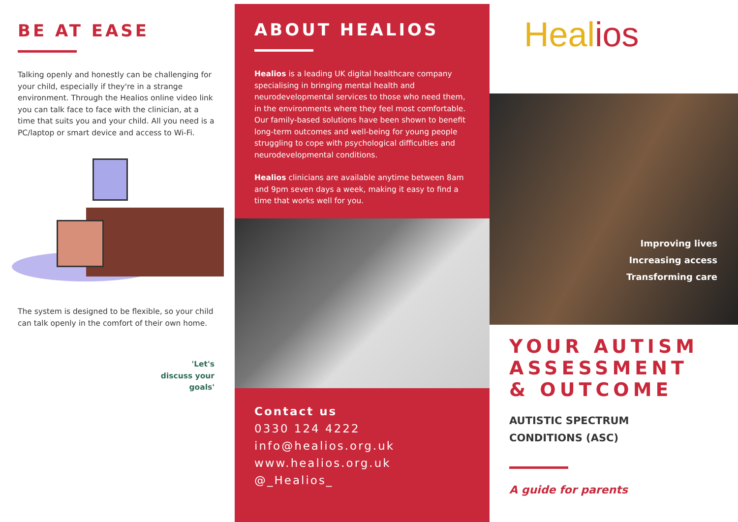BE AT EASE
Talking openly and honestly can be challenging for your child, especially if they're in a strange environment. Through the Healios online video link you can talk face to face with the clinician, at a time that suits you and your child. All you need is a PC/laptop or smart device and access to Wi-Fi.
The system is designed to be flexible, so your child can talk openly in the comfort of their own home.
'Let's
discuss your
goals'
ABOUT HEALIOS
Healios is a leading UK digital healthcare company specialising in bringing mental health and neurodevelopmental services to those who need them, in the environments where they feel most comfortable. Our family-based solutions have been shown to benefit long-term outcomes and well-being for young people struggling to cope with psychological difficulties and neurodevelopmental conditions.
Healios clinicians are available anytime between 8am and 9pm seven days a week, making it easy to find a time that works well for you.
Contact us
0330 124 4222
info@healios.org.uk
www.healios.org.uk
@_Healios_
Healios
Improving lives
Increasing access
Transforming care
YOUR AUTISM ASSESSMENT & OUTCOME
AUTISTIC SPECTRUM
CONDITIONS (ASC)
A guide for parents